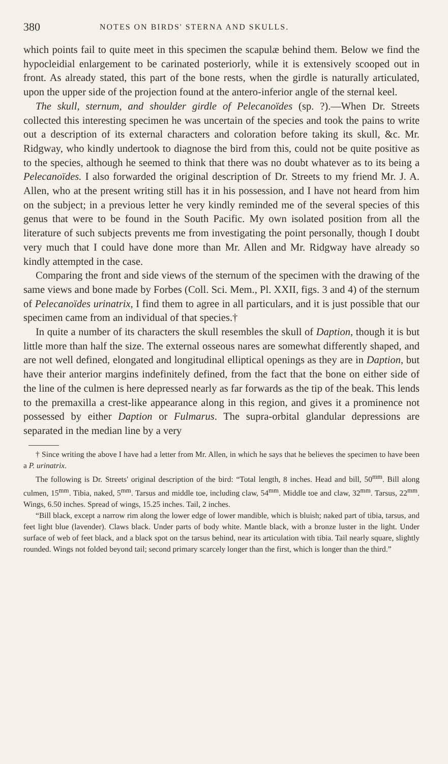380 NOTES ON BIRDS' STERNA AND SKULLS.
which points fail to quite meet in this specimen the scapulæ behind them. Below we find the hypocleidial enlargement to be carinated posteriorly, while it is extensively scooped out in front. As already stated, this part of the bone rests, when the girdle is naturally articulated, upon the upper side of the projection found at the antero-inferior angle of the sternal keel.
The skull, sternum, and shoulder girdle of Pelecanoïdes (sp. ?).—When Dr. Streets collected this interesting specimen he was uncertain of the species and took the pains to write out a description of its external characters and coloration before taking its skull, &c. Mr. Ridgway, who kindly undertook to diagnose the bird from this, could not be quite positive as to the species, although he seemed to think that there was no doubt whatever as to its being a Pelecanoïdes. I also forwarded the original description of Dr. Streets to my friend Mr. J. A. Allen, who at the present writing still has it in his possession, and I have not heard from him on the subject; in a previous letter he very kindly reminded me of the several species of this genus that were to be found in the South Pacific. My own isolated position from all the literature of such subjects prevents me from investigating the point personally, though I doubt very much that I could have done more than Mr. Allen and Mr. Ridgway have already so kindly attempted in the case.
Comparing the front and side views of the sternum of the specimen with the drawing of the same views and bone made by Forbes (Coll. Sci. Mem., Pl. XXII, figs. 3 and 4) of the sternum of Pelecanoïdes urinatrix, I find them to agree in all particulars, and it is just possible that our specimen came from an individual of that species.†
In quite a number of its characters the skull resembles the skull of Daption, though it is but little more than half the size. The external osseous nares are somewhat differently shaped, and are not well defined, elongated and longitudinal elliptical openings as they are in Daption, but have their anterior margins indefinitely defined, from the fact that the bone on either side of the line of the culmen is here depressed nearly as far forwards as the tip of the beak. This lends to the premaxilla a crest-like appearance along in this region, and gives it a prominence not possessed by either Daption or Fulmarus. The supra-orbital glandular depressions are separated in the median line by a very
† Since writing the above I have had a letter from Mr. Allen, in which he says that he believes the specimen to have been a P. urinatrix.
The following is Dr. Streets' original description of the bird: “Total length, 8 inches. Head and bill, 50<sup>mm</sup>. Bill along culmen, 15<sup>mm</sup>. Tibia, naked, 5<sup>mm</sup>. Tarsus and middle toe, including claw, 54<sup>mm</sup>. Middle toe and claw, 32<sup>mm</sup>. Tarsus, 22<sup>mm</sup>. Wings, 6.50 inches. Spread of wings, 15.25 inches. Tail, 2 inches.
“Bill black, except a narrow rim along the lower edge of lower mandible, which is bluish; naked part of tibia, tarsus, and feet light blue (lavender). Claws black. Under parts of body white. Mantle black, with a bronze luster in the light. Under surface of web of feet black, and a black spot on the tarsus behind, near its articulation with tibia. Tail nearly square, slightly rounded. Wings not folded beyond tail; second primary scarcely longer than the first, which is longer than the third.”